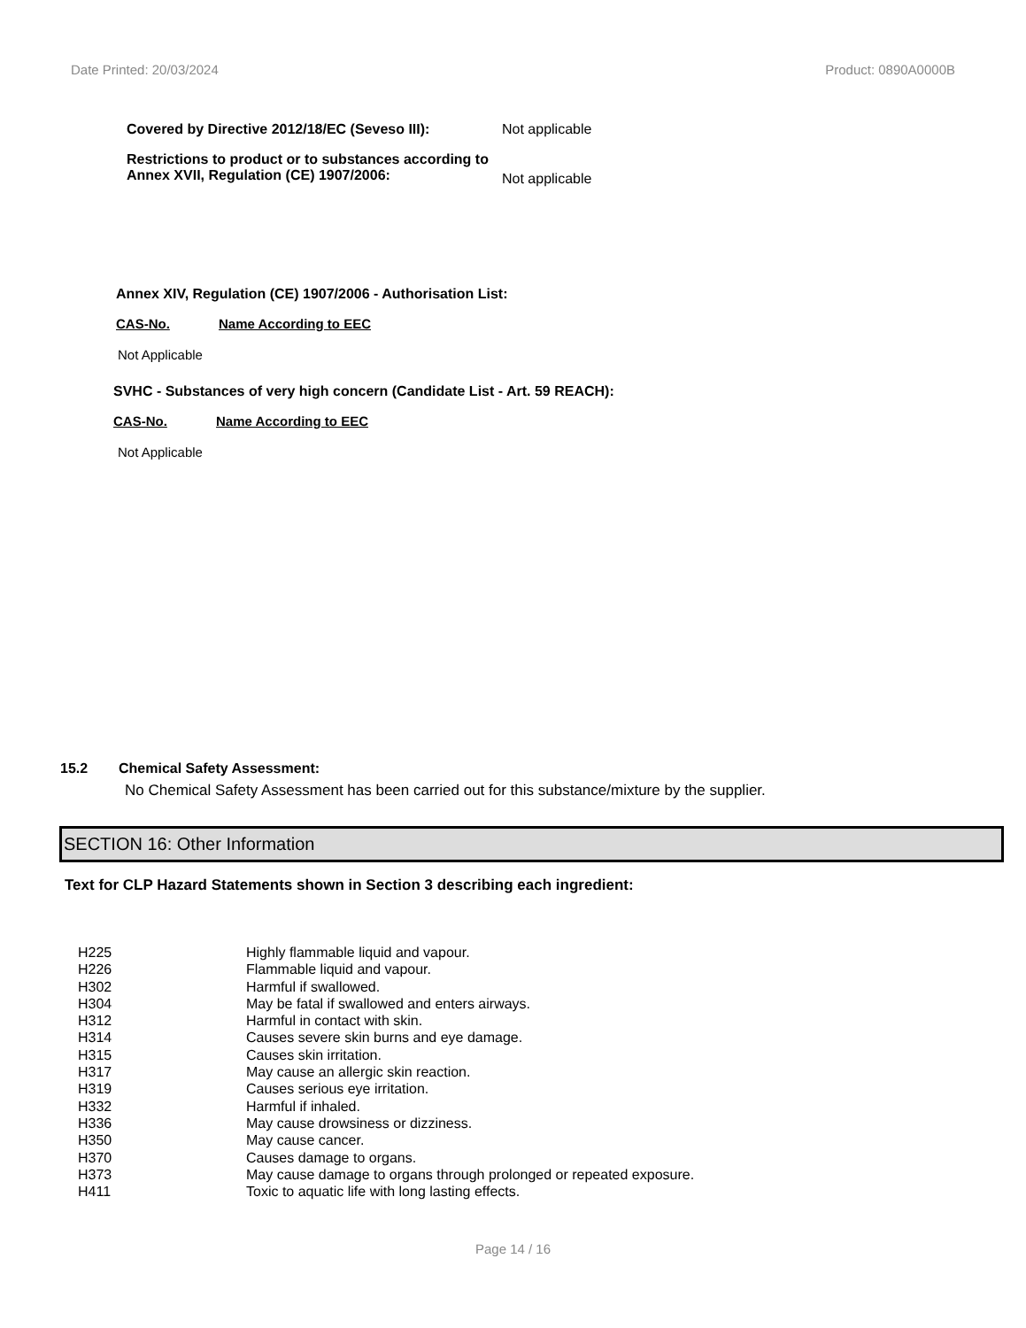Date Printed: 20/03/2024 Product: 0890A0000B
Covered by Directive 2012/18/EC (Seveso III):
Not applicable
Restrictions to product or to substances according to Annex XVII, Regulation (CE) 1907/2006:
Not applicable
Annex XIV, Regulation (CE) 1907/2006 - Authorisation List:
CAS-No. Name According to EEC
Not Applicable
SVHC - Substances of very high concern (Candidate List - Art. 59 REACH):
CAS-No. Name According to EEC
Not Applicable
15.2 Chemical Safety Assessment:
No Chemical Safety Assessment has been carried out for this substance/mixture by the supplier.
SECTION 16: Other Information
Text for CLP Hazard Statements shown in Section 3 describing each ingredient:
| H225 | Highly flammable liquid and vapour. |
| H226 | Flammable liquid and vapour. |
| H302 | Harmful if swallowed. |
| H304 | May be fatal if swallowed and enters airways. |
| H312 | Harmful in contact with skin. |
| H314 | Causes severe skin burns and eye damage. |
| H315 | Causes skin irritation. |
| H317 | May cause an allergic skin reaction. |
| H319 | Causes serious eye irritation. |
| H332 | Harmful if inhaled. |
| H336 | May cause drowsiness or dizziness. |
| H350 | May cause cancer. |
| H370 | Causes damage to organs. |
| H373 | May cause damage to organs through prolonged or repeated exposure. |
| H411 | Toxic to aquatic life with long lasting effects. |
Page 14 / 16